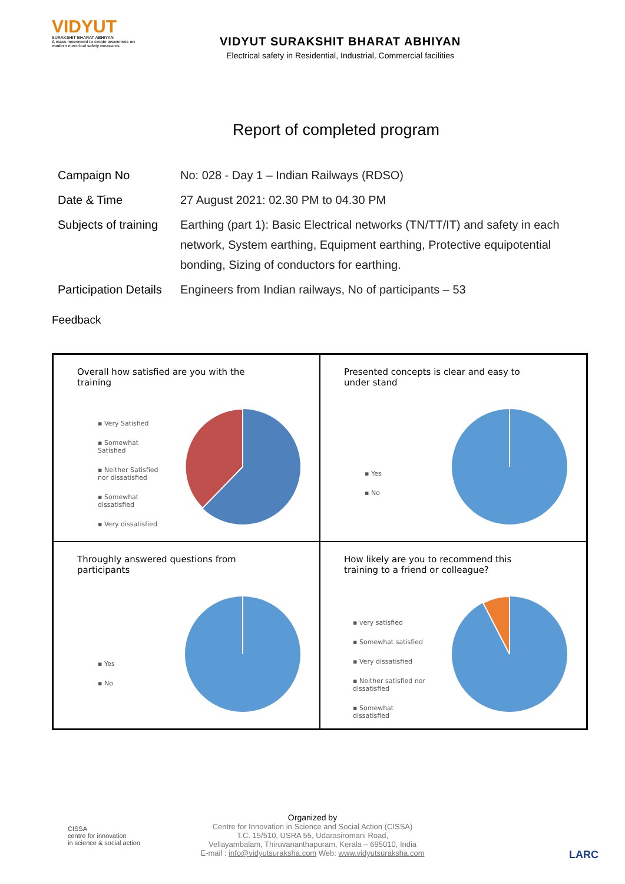VIDYUT
SURAKSHIT BHARAT ABHIYAN
A mass movement to create awareness on modern electrical safety measures
VIDYUT SURAKSHIT BHARAT ABHIYAN
Electrical safety in Residential, Industrial, Commercial facilities
Report of completed program
| Campaign No | No: 028 - Day 1 – Indian Railways (RDSO) |
| Date & Time | 27 August 2021: 02.30 PM to 04.30 PM |
| Subjects of training | Earthing (part 1): Basic Electrical networks (TN/TT/IT) and safety in each network, System earthing, Equipment earthing, Protective equipotential bonding, Sizing of conductors for earthing. |
| Participation Details | Engineers from Indian railways, No of participants – 53 |
Feedback
Overall how satisfied are you with the training
▪ Very Satisfied
▪ Somewhat Satisfied
▪ Neither Satisfied nor dissatisfied
▪ Somewhat dissatisfied
▪ Very dissatisfied
Presented concepts is clear and easy to under stand
▪ Yes
▪ No
Throughly answered questions from participants
▪ Yes
▪ No
How likely are you to recommend this training to a friend or colleague?
▪ very satisfied
▪ Somewhat satisfied
▪ Very dissatisfied
▪ Neither satisfied nor dissatisfied
▪ Somewhat dissatisfied
CISSA
centre for innovation
in science & social action
Organized by
Centre for Innovation in Science and Social Action (CISSA)
T.C. 15/510, USRA 55, Udarasiromani Road,
Vellayambalam, Thiruvananthapuram, Kerala – 695010, India
E-mail : info@vidyutsuraksha.com Web: www.vidyutsuraksha.com
LARC